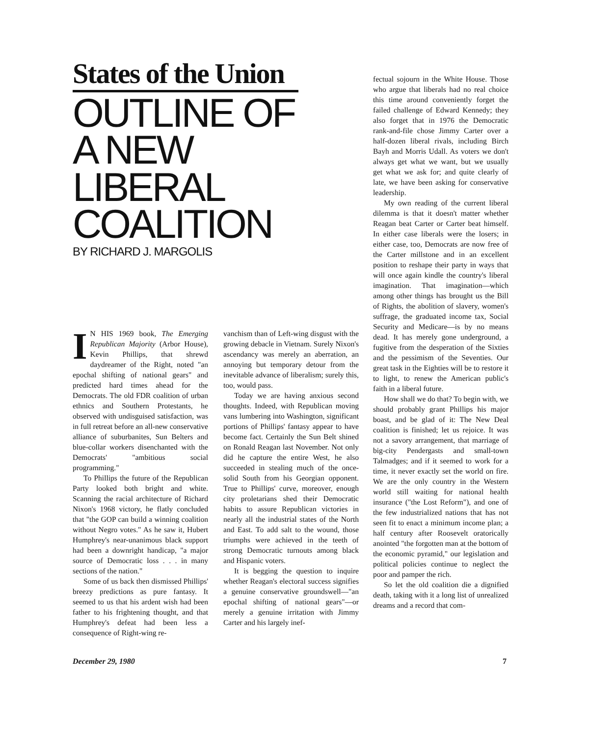States of the Union
OUTLINE OF
A NEW LIBERAL
COALITION
BY RICHARD J. MARGOLIS
IN HIS 1969 book, The Emerging Republican Majority (Arbor House), Kevin Phillips, that shrewd daydreamer of the Right, noted "an epochal shifting of national gears" and predicted hard times ahead for the Democrats. The old FDR coalition of urban ethnics and Southern Protestants, he observed with undisguised satisfaction, was in full retreat before an all-new conservative alliance of suburbanites, Sun Belters and blue-collar workers disenchanted with the Democrats' "ambitious social programming."
To Phillips the future of the Republican Party looked both bright and white. Scanning the racial architecture of Richard Nixon's 1968 victory, he flatly concluded that "the GOP can build a winning coalition without Negro votes." As he saw it, Hubert Humphrey's near-unanimous black support had been a downright handicap, "a major source of Democratic loss . . . in many sections of the nation."
Some of us back then dismissed Phillips' breezy predictions as pure fantasy. It seemed to us that his ardent wish had been father to his frightening thought, and that Humphrey's defeat had been less a consequence of Right-wing re-
vanchism than of Left-wing disgust with the growing debacle in Vietnam. Surely Nixon's ascendancy was merely an aberration, an annoying but temporary detour from the inevitable advance of liberalism; surely this, too, would pass.
Today we are having anxious second thoughts. Indeed, with Republican moving vans lumbering into Washington, significant portions of Phillips' fantasy appear to have become fact. Certainly the Sun Belt shined on Ronald Reagan last November. Not only did he capture the entire West, he also succeeded in stealing much of the once-solid South from his Georgian opponent. True to Phillips' curve, moreover, enough city proletarians shed their Democratic habits to assure Republican victories in nearly all the industrial states of the North and East. To add salt to the wound, those triumphs were achieved in the teeth of strong Democratic turnouts among black and Hispanic voters.
It is begging the question to inquire whether Reagan's electoral success signifies a genuine conservative groundswell—"an epochal shifting of national gears"—or merely a genuine irritation with Jimmy Carter and his largely inef-
fectual sojourn in the White House. Those who argue that liberals had no real choice this time around conveniently forget the failed challenge of Edward Kennedy; they also forget that in 1976 the Democratic rank-and-file chose Jimmy Carter over a half-dozen liberal rivals, including Birch Bayh and Morris Udall. As voters we don't always get what we want, but we usually get what we ask for; and quite clearly of late, we have been asking for conservative leadership.
My own reading of the current liberal dilemma is that it doesn't matter whether Reagan beat Carter or Carter beat himself. In either case liberals were the losers; in either case, too, Democrats are now free of the Carter millstone and in an excellent position to reshape their party in ways that will once again kindle the country's liberal imagination. That imagination—which among other things has brought us the Bill of Rights, the abolition of slavery, women's suffrage, the graduated income tax, Social Security and Medicare—is by no means dead. It has merely gone underground, a fugitive from the desperation of the Sixties and the pessimism of the Seventies. Our great task in the Eighties will be to restore it to light, to renew the American public's faith in a liberal future.
How shall we do that? To begin with, we should probably grant Phillips his major boast, and be glad of it: The New Deal coalition is finished; let us rejoice. It was not a savory arrangement, that marriage of big-city Pendergasts and small-town Talmadges; and if it seemed to work for a time, it never exactly set the world on fire. We are the only country in the Western world still waiting for national health insurance ("the Lost Reform"), and one of the few industrialized nations that has not seen fit to enact a minimum income plan; a half century after Roosevelt oratorically anointed "the forgotten man at the bottom of the economic pyramid," our legislation and political policies continue to neglect the poor and pamper the rich.
So let the old coalition die a dignified death, taking with it a long list of unrealized dreams and a record that com-
December 29, 1980 7